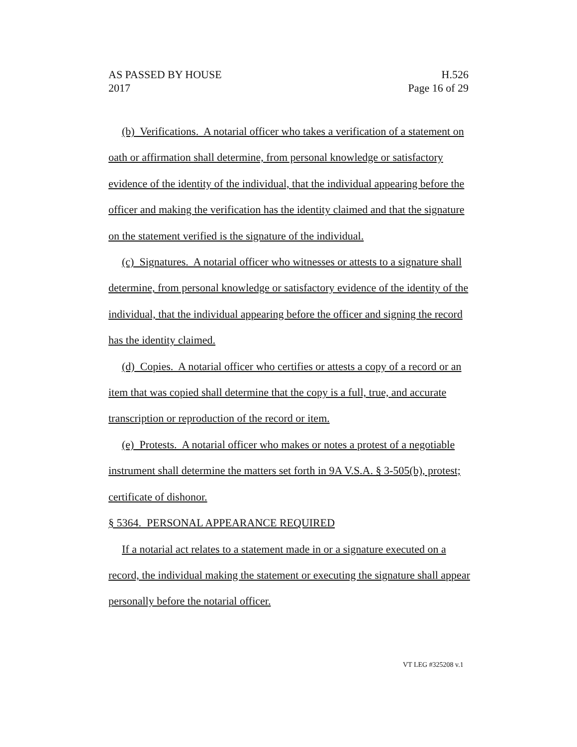AS PASSED BY HOUSE H.526
2017 Page 16 of 29
(b) Verifications. A notarial officer who takes a verification of a statement on oath or affirmation shall determine, from personal knowledge or satisfactory evidence of the identity of the individual, that the individual appearing before the officer and making the verification has the identity claimed and that the signature on the statement verified is the signature of the individual.
(c) Signatures. A notarial officer who witnesses or attests to a signature shall determine, from personal knowledge or satisfactory evidence of the identity of the individual, that the individual appearing before the officer and signing the record has the identity claimed.
(d) Copies. A notarial officer who certifies or attests a copy of a record or an item that was copied shall determine that the copy is a full, true, and accurate transcription or reproduction of the record or item.
(e) Protests. A notarial officer who makes or notes a protest of a negotiable instrument shall determine the matters set forth in 9A V.S.A. § 3-505(b), protest; certificate of dishonor.
§ 5364. PERSONAL APPEARANCE REQUIRED
If a notarial act relates to a statement made in or a signature executed on a record, the individual making the statement or executing the signature shall appear personally before the notarial officer.
VT LEG #325208 v.1